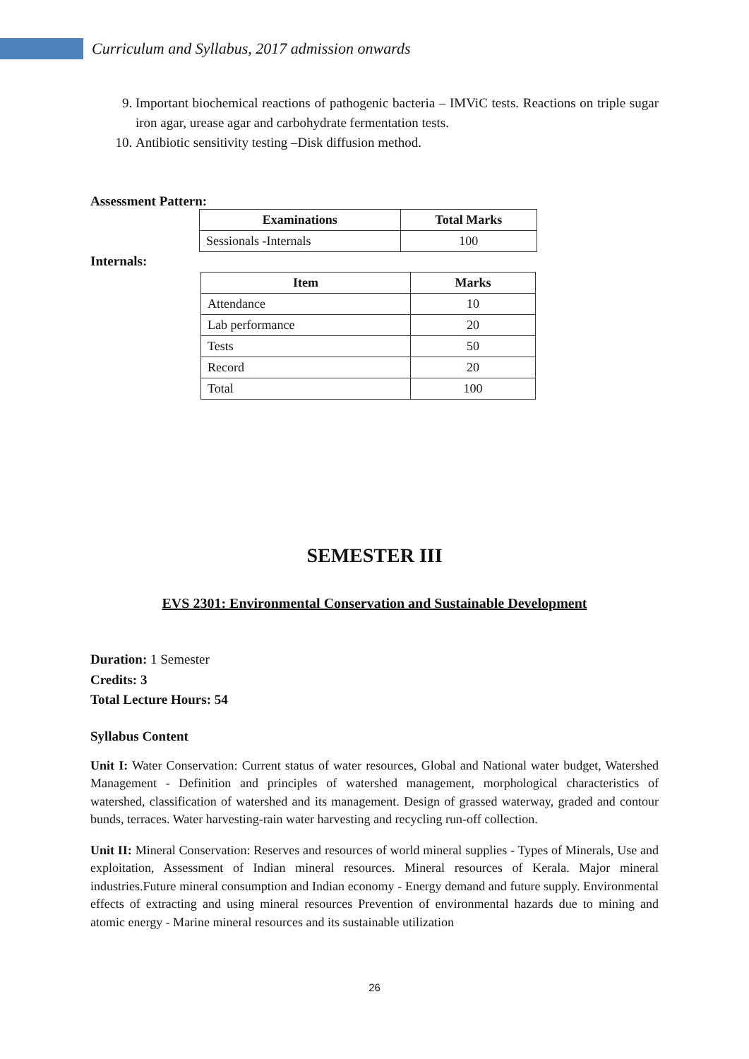Curriculum and Syllabus, 2017 admission onwards
9. Important biochemical reactions of pathogenic bacteria – IMViC tests. Reactions on triple sugar iron agar, urease agar and carbohydrate fermentation tests.
10. Antibiotic sensitivity testing –Disk diffusion method.
Assessment Pattern:
| Examinations | Total Marks |
| --- | --- |
| Sessionals -Internals | 100 |
Internals:
| Item | Marks |
| --- | --- |
| Attendance | 10 |
| Lab performance | 20 |
| Tests | 50 |
| Record | 20 |
| Total | 100 |
SEMESTER III
EVS 2301: Environmental Conservation and Sustainable Development
Duration: 1 Semester
Credits: 3
Total Lecture Hours: 54
Syllabus Content
Unit I: Water Conservation: Current status of water resources, Global and National water budget, Watershed Management - Definition and principles of watershed management, morphological characteristics of watershed, classification of watershed and its management. Design of grassed waterway, graded and contour bunds, terraces. Water harvesting-rain water harvesting and recycling run-off collection.
Unit II: Mineral Conservation: Reserves and resources of world mineral supplies - Types of Minerals, Use and exploitation, Assessment of Indian mineral resources. Mineral resources of Kerala. Major mineral industries.Future mineral consumption and Indian economy - Energy demand and future supply. Environmental effects of extracting and using mineral resources Prevention of environmental hazards due to mining and atomic energy - Marine mineral resources and its sustainable utilization
26